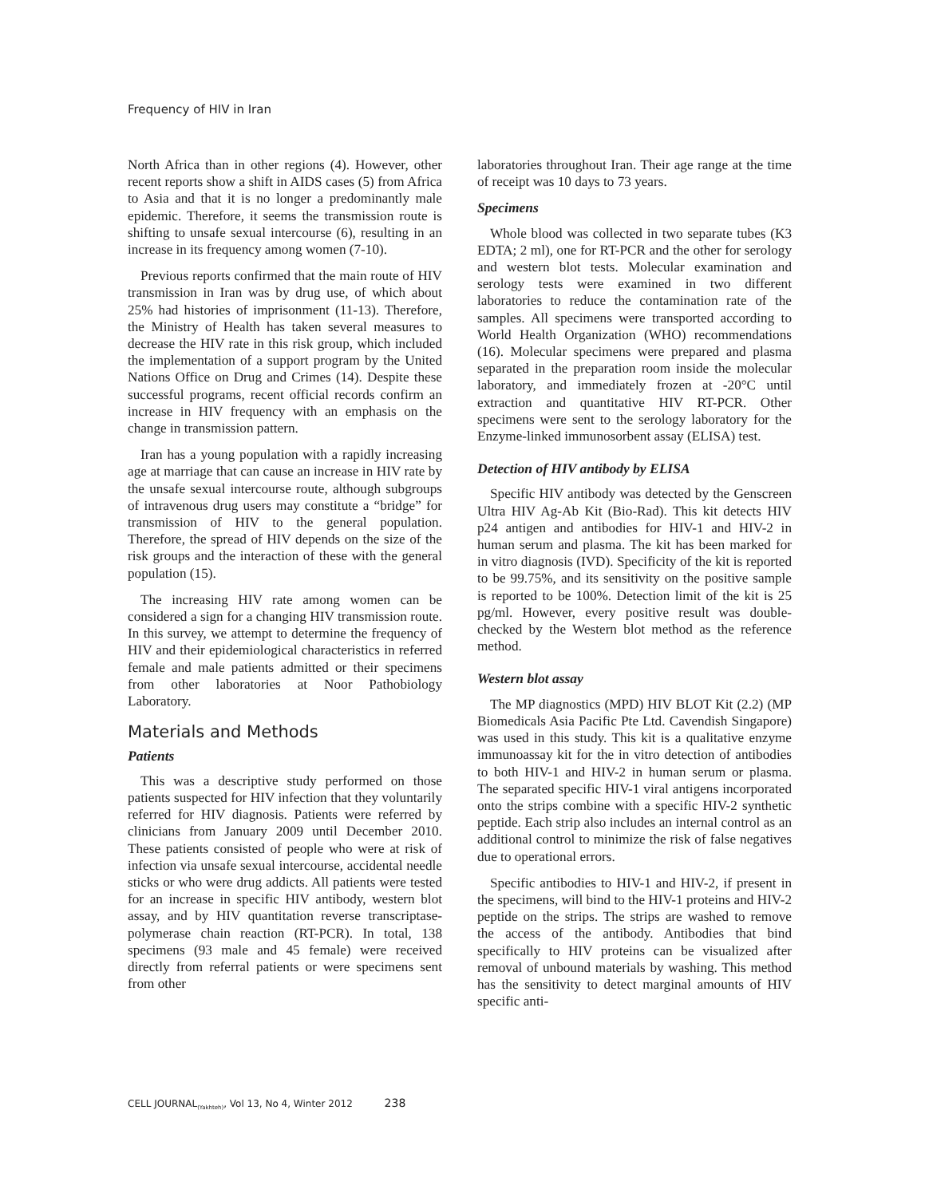Frequency of HIV in Iran
North Africa than in other regions (4). However, other recent reports show a shift in AIDS cases (5) from Africa to Asia and that it is no longer a predominantly male epidemic. Therefore, it seems the transmission route is shifting to unsafe sexual intercourse (6), resulting in an increase in its frequency among women (7-10).
Previous reports confirmed that the main route of HIV transmission in Iran was by drug use, of which about 25% had histories of imprisonment (11-13). Therefore, the Ministry of Health has taken several measures to decrease the HIV rate in this risk group, which included the implementation of a support program by the United Nations Office on Drug and Crimes (14). Despite these successful programs, recent official records confirm an increase in HIV frequency with an emphasis on the change in transmission pattern.
Iran has a young population with a rapidly increasing age at marriage that can cause an increase in HIV rate by the unsafe sexual intercourse route, although subgroups of intravenous drug users may constitute a “bridge” for transmission of HIV to the general population. Therefore, the spread of HIV depends on the size of the risk groups and the interaction of these with the general population (15).
The increasing HIV rate among women can be considered a sign for a changing HIV transmission route. In this survey, we attempt to determine the frequency of HIV and their epidemiological characteristics in referred female and male patients admitted or their specimens from other laboratories at Noor Pathobiology Laboratory.
Materials and Methods
Patients
This was a descriptive study performed on those patients suspected for HIV infection that they voluntarily referred for HIV diagnosis. Patients were referred by clinicians from January 2009 until December 2010. These patients consisted of people who were at risk of infection via unsafe sexual intercourse, accidental needle sticks or who were drug addicts. All patients were tested for an increase in specific HIV antibody, western blot assay, and by HIV quantitation reverse transcriptase- polymerase chain reaction (RT-PCR). In total, 138 specimens (93 male and 45 female) were received directly from referral patients or were specimens sent from other
laboratories throughout Iran. Their age range at the time of receipt was 10 days to 73 years.
Specimens
Whole blood was collected in two separate tubes (K3 EDTA; 2 ml), one for RT-PCR and the other for serology and western blot tests. Molecular examination and serology tests were examined in two different laboratories to reduce the contamination rate of the samples. All specimens were transported according to World Health Organization (WHO) recommendations (16). Molecular specimens were prepared and plasma separated in the preparation room inside the molecular laboratory, and immediately frozen at -20°C until extraction and quantitative HIV RT-PCR. Other specimens were sent to the serology laboratory for the Enzyme-linked immunosorbent assay (ELISA) test.
Detection of HIV antibody by ELISA
Specific HIV antibody was detected by the Genscreen Ultra HIV Ag-Ab Kit (Bio-Rad). This kit detects HIV p24 antigen and antibodies for HIV-1 and HIV-2 in human serum and plasma. The kit has been marked for in vitro diagnosis (IVD). Specificity of the kit is reported to be 99.75%, and its sensitivity on the positive sample is reported to be 100%. Detection limit of the kit is 25 pg/ml. However, every positive result was double-checked by the Western blot method as the reference method.
Western blot assay
The MP diagnostics (MPD) HIV BLOT Kit (2.2) (MP Biomedicals Asia Pacific Pte Ltd. Cavendish Singapore) was used in this study. This kit is a qualitative enzyme immunoassay kit for the in vitro detection of antibodies to both HIV-1 and HIV-2 in human serum or plasma. The separated specific HIV-1 viral antigens incorporated onto the strips combine with a specific HIV-2 synthetic peptide. Each strip also includes an internal control as an additional control to minimize the risk of false negatives due to operational errors.
Specific antibodies to HIV-1 and HIV-2, if present in the specimens, will bind to the HIV-1 proteins and HIV-2 peptide on the strips. The strips are washed to remove the access of the antibody. Antibodies that bind specifically to HIV proteins can be visualized after removal of unbound materials by washing. This method has the sensitivity to detect marginal amounts of HIV specific anti-
CELL JOURNAL<sub>(Yakhteh)</sub>, Vol 13, No 4, Winter 2012 238